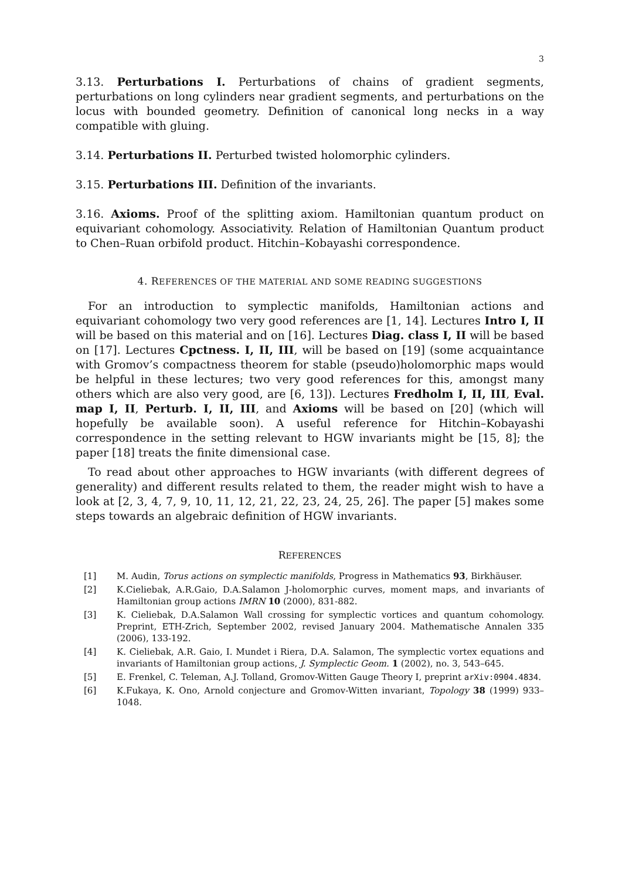3
3.13. Perturbations I. Perturbations of chains of gradient segments, perturbations on long cylinders near gradient segments, and perturbations on the locus with bounded geometry. Definition of canonical long necks in a way compatible with gluing.
3.14. Perturbations II. Perturbed twisted holomorphic cylinders.
3.15. Perturbations III. Definition of the invariants.
3.16. Axioms. Proof of the splitting axiom. Hamiltonian quantum product on equivariant cohomology. Associativity. Relation of Hamiltonian Quantum product to Chen–Ruan orbifold product. Hitchin–Kobayashi correspondence.
4. REFERENCES OF THE MATERIAL AND SOME READING SUGGESTIONS
For an introduction to symplectic manifolds, Hamiltonian actions and equivariant cohomology two very good references are [1, 14]. Lectures Intro I, II will be based on this material and on [16]. Lectures Diag. class I, II will be based on [17]. Lectures Cpctness. I, II, III, will be based on [19] (some acquaintance with Gromov’s compactness theorem for stable (pseudo)holomorphic maps would be helpful in these lectures; two very good references for this, amongst many others which are also very good, are [6, 13]). Lectures Fredholm I, II, III, Eval. map I, II, Perturb. I, II, III, and Axioms will be based on [20] (which will hopefully be available soon). A useful reference for Hitchin–Kobayashi correspondence in the setting relevant to HGW invariants might be [15, 8]; the paper [18] treats the finite dimensional case.
To read about other approaches to HGW invariants (with different degrees of generality) and different results related to them, the reader might wish to have a look at [2, 3, 4, 7, 9, 10, 11, 12, 21, 22, 23, 24, 25, 26]. The paper [5] makes some steps towards an algebraic definition of HGW invariants.
REFERENCES
[1] M. Audin, Torus actions on symplectic manifolds, Progress in Mathematics 93, Birkhäuser.
[2] K.Cieliebak, A.R.Gaio, D.A.Salamon J-holomorphic curves, moment maps, and invariants of Hamiltonian group actions IMRN 10 (2000), 831-882.
[3] K. Cieliebak, D.A.Salamon Wall crossing for symplectic vortices and quantum cohomology. Preprint, ETH-Zrich, September 2002, revised January 2004. Mathematische Annalen 335 (2006), 133-192.
[4] K. Cieliebak, A.R. Gaio, I. Mundet i Riera, D.A. Salamon, The symplectic vortex equations and invariants of Hamiltonian group actions, J. Symplectic Geom. 1 (2002), no. 3, 543–645.
[5] E. Frenkel, C. Teleman, A.J. Tolland, Gromov-Witten Gauge Theory I, preprint arXiv:0904.4834.
[6] K.Fukaya, K. Ono, Arnold conjecture and Gromov-Witten invariant, Topology 38 (1999) 933–1048.